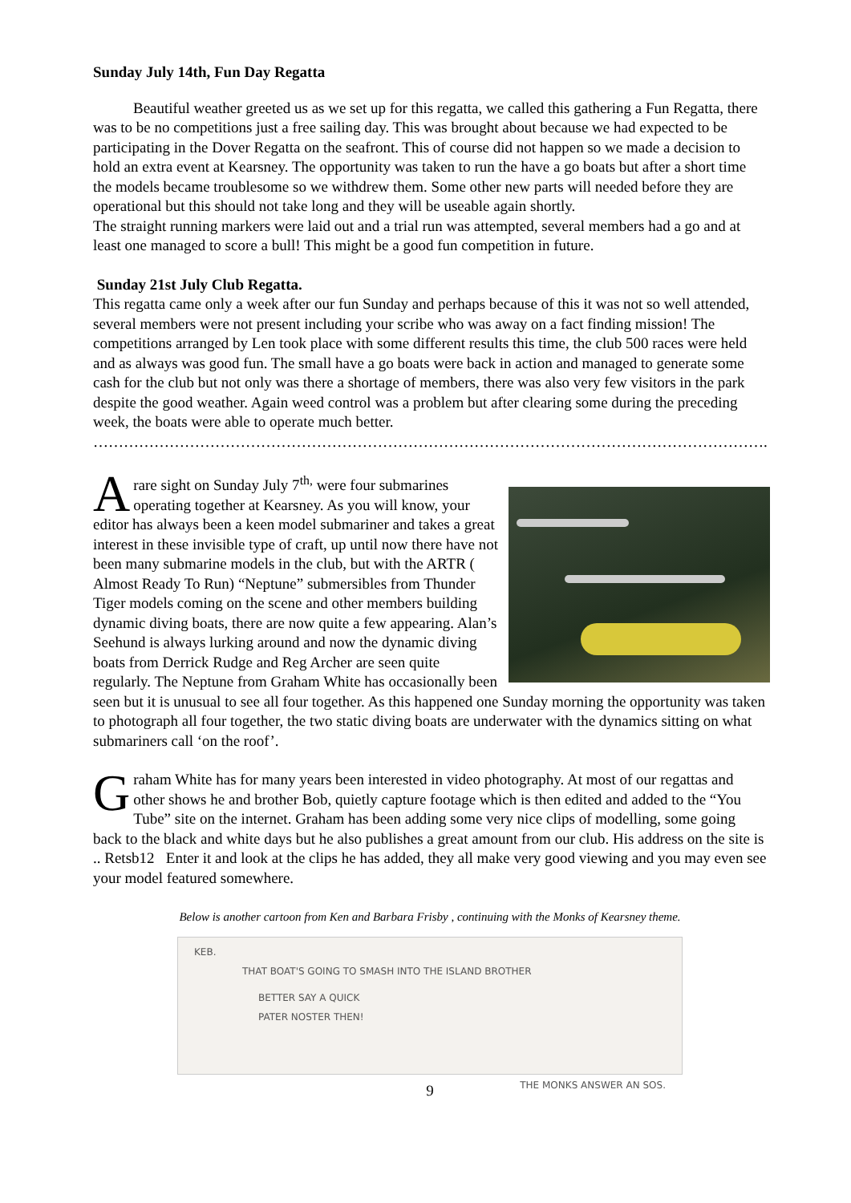Sunday July 14th, Fun Day Regatta
Beautiful weather greeted us as we set up for this regatta, we called this gathering a Fun Regatta, there was to be no competitions just a free sailing day. This was brought about because we had expected to be participating in the Dover Regatta on the seafront. This of course did not happen so we made a decision to hold an extra event at Kearsney. The opportunity was taken to run the have a go boats but after a short time the models became troublesome so we withdrew them. Some other new parts will needed before they are operational but this should not take long and they will be useable again shortly.
The straight running markers were laid out and a trial run was attempted, several members had a go and at least one managed to score a bull! This might be a good fun competition in future.
Sunday 21st July Club Regatta.
This regatta came only a week after our fun Sunday and perhaps because of this it was not so well attended, several members were not present including your scribe who was away on a fact finding mission! The competitions arranged by Len took place with some different results this time, the club 500 races were held and as always was good fun. The small have a go boats were back in action and managed to generate some cash for the club but not only was there a shortage of members, there was also very few visitors in the park despite the good weather. Again weed control was a problem but after clearing some during the preceding week, the boats were able to operate much better.
……………………………………………………………………………………………………………………..
A
rare sight on Sunday July 7<sup>th,</sup> were four submarines operating together at Kearsney. As you will know, your editor has always been a keen model submariner and takes a great interest in these invisible type of craft, up until now there have not been many submarine models in the club, but with the ARTR ( Almost Ready To Run) “Neptune” submersibles from Thunder Tiger models coming on the scene and other members building dynamic diving boats, there are now quite a few appearing. Alan’s Seehund is always lurking around and now the dynamic diving boats from Derrick Rudge and Reg Archer are seen quite regularly. The Neptune from Graham White has occasionally been seen but it is unusual to see all four together. As this happened one Sunday morning the opportunity was taken to photograph all four together, the two static diving boats are underwater with the dynamics sitting on what submariners call ‘on the roof’.
G
raham White has for many years been interested in video photography. At most of our regattas and other shows he and brother Bob, quietly capture footage which is then edited and added to the “You Tube” site on the internet. Graham has been adding some very nice clips of modelling, some going back to the black and white days but he also publishes a great amount from our club. His address on the site is .. Retsb12 Enter it and look at the clips he has added, they all make very good viewing and you may even see your model featured somewhere.
Below is another cartoon from Ken and Barbara Frisby , continuing with the Monks of Kearsney theme.
KEB.
THAT BOAT'S GOING TO SMASH INTO THE ISLAND BROTHER
BETTER SAY A QUICK
PATER NOSTER THEN!
THE MONKS ANSWER AN SOS.
9